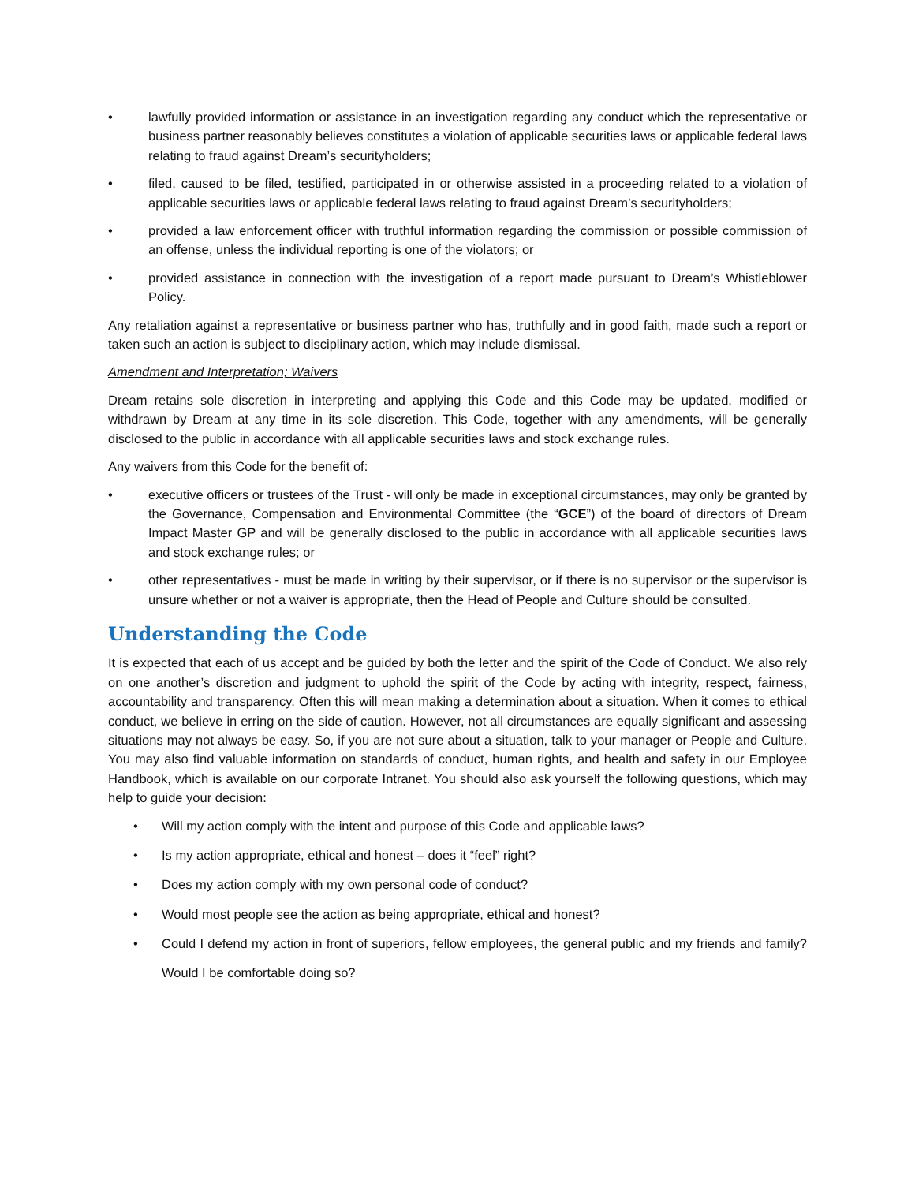• lawfully provided information or assistance in an investigation regarding any conduct which the representative or business partner reasonably believes constitutes a violation of applicable securities laws or applicable federal laws relating to fraud against Dream’s securityholders;
• filed, caused to be filed, testified, participated in or otherwise assisted in a proceeding related to a violation of applicable securities laws or applicable federal laws relating to fraud against Dream’s securityholders;
• provided a law enforcement officer with truthful information regarding the commission or possible commission of an offense, unless the individual reporting is one of the violators; or
• provided assistance in connection with the investigation of a report made pursuant to Dream’s Whistleblower Policy.
Any retaliation against a representative or business partner who has, truthfully and in good faith, made such a report or taken such an action is subject to disciplinary action, which may include dismissal.
Amendment and Interpretation; Waivers
Dream retains sole discretion in interpreting and applying this Code and this Code may be updated, modified or withdrawn by Dream at any time in its sole discretion. This Code, together with any amendments, will be generally disclosed to the public in accordance with all applicable securities laws and stock exchange rules.
Any waivers from this Code for the benefit of:
• executive officers or trustees of the Trust - will only be made in exceptional circumstances, may only be granted by the Governance, Compensation and Environmental Committee (the “GCE”) of the board of directors of Dream Impact Master GP and will be generally disclosed to the public in accordance with all applicable securities laws and stock exchange rules; or
• other representatives - must be made in writing by their supervisor, or if there is no supervisor or the supervisor is unsure whether or not a waiver is appropriate, then the Head of People and Culture should be consulted.
Understanding the Code
It is expected that each of us accept and be guided by both the letter and the spirit of the Code of Conduct. We also rely on one another’s discretion and judgment to uphold the spirit of the Code by acting with integrity, respect, fairness, accountability and transparency. Often this will mean making a determination about a situation. When it comes to ethical conduct, we believe in erring on the side of caution. However, not all circumstances are equally significant and assessing situations may not always be easy. So, if you are not sure about a situation, talk to your manager or People and Culture. You may also find valuable information on standards of conduct, human rights, and health and safety in our Employee Handbook, which is available on our corporate Intranet. You should also ask yourself the following questions, which may help to guide your decision:
• Will my action comply with the intent and purpose of this Code and applicable laws?
• Is my action appropriate, ethical and honest – does it “feel” right?
• Does my action comply with my own personal code of conduct?
• Would most people see the action as being appropriate, ethical and honest?
•
Could I defend my action in front of superiors, fellow employees, the general public and my friends and family? Would I be comfortable doing so?